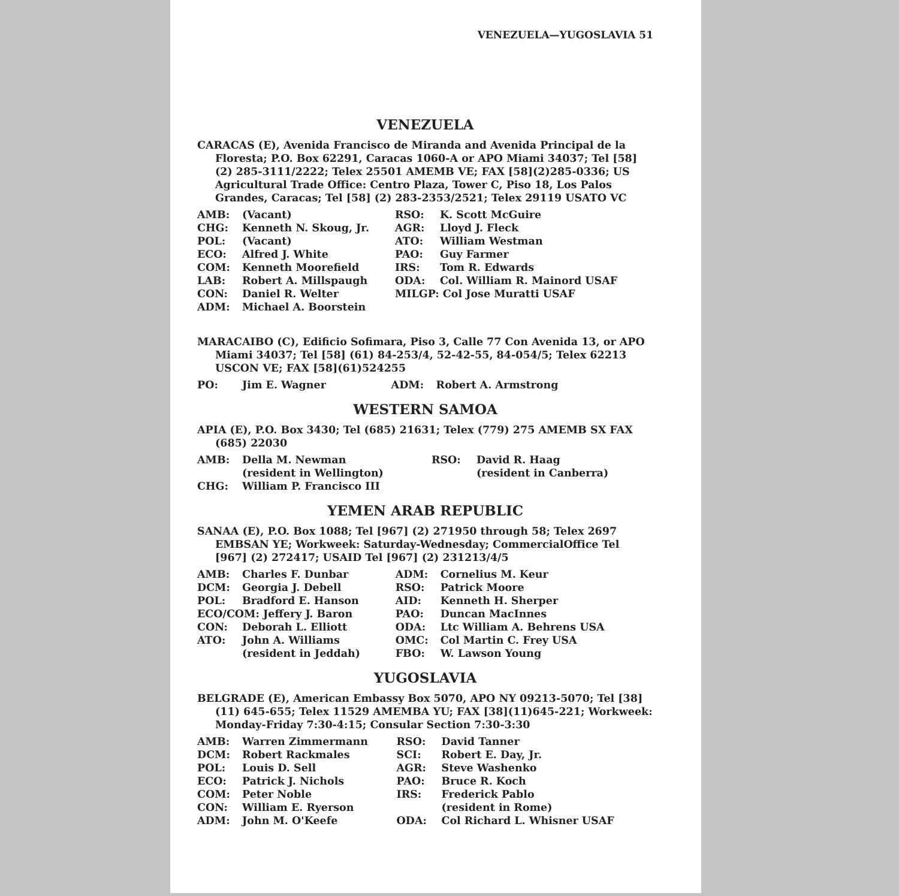VENEZUELA—YUGOSLAVIA 51
VENEZUELA
CARACAS (E), Avenida Francisco de Miranda and Avenida Principal de la Floresta; P.O. Box 62291, Caracas 1060-A or APO Miami 34037; Tel [58] (2) 285-3111/2222; Telex 25501 AMEMB VE; FAX [58](2)285-0336; US Agricultural Trade Office: Centro Plaza, Tower C, Piso 18, Los Palos Grandes, Caracas; Tel [58] (2) 283-2353/2521; Telex 29119 USATO VC
| AMB: | (Vacant) | RSO: | K. Scott McGuire |
| CHG: | Kenneth N. Skoug, Jr. | AGR: | Lloyd J. Fleck |
| POL: | (Vacant) | ATO: | William Westman |
| ECO: | Alfred J. White | PAO: | Guy Farmer |
| COM: | Kenneth Moorefield | IRS: | Tom R. Edwards |
| LAB: | Robert A. Millspaugh | ODA: | Col. William R. Mainord USAF |
| CON: | Daniel R. Welter | MILGP: Col Jose Muratti USAF | |
| ADM: | Michael A. Boorstein | | |
MARACAIBO (C), Edificio Sofimara, Piso 3, Calle 77 Con Avenida 13, or APO Miami 34037; Tel [58] (61) 84-253/4, 52-42-55, 84-054/5; Telex 62213 USCON VE; FAX [58](61)524255
| PO: | Jim E. Wagner | ADM: | Robert A. Armstrong |
WESTERN SAMOA
APIA (E), P.O. Box 3430; Tel (685) 21631; Telex (779) 275 AMEMB SX FAX (685) 22030
| AMB: | Della M. Newman (resident in Wellington) | RSO: | David R. Haag (resident in Canberra) |
| CHG: | William P. Francisco III | | |
YEMEN ARAB REPUBLIC
SANAA (E), P.O. Box 1088; Tel [967] (2) 271950 through 58; Telex 2697 EMBSAN YE; Workweek: Saturday-Wednesday; CommercialOffice Tel [967] (2) 272417; USAID Tel [967] (2) 231213/4/5
| AMB: | Charles F. Dunbar | ADM: | Cornelius M. Keur |
| DCM: | Georgia J. Debell | RSO: | Patrick Moore |
| POL: | Bradford E. Hanson | AID: | Kenneth H. Sherper |
| ECO/COM: Jeffery J. Baron | | PAO: | Duncan MacInnes |
| CON: | Deborah L. Elliott | ODA: | Ltc William A. Behrens USA |
| ATO: | John A. Williams | OMC: | Col Martin C. Frey USA |
| | (resident in Jeddah) | FBO: | W. Lawson Young |
YUGOSLAVIA
BELGRADE (E), American Embassy Box 5070, APO NY 09213-5070; Tel [38] (11) 645-655; Telex 11529 AMEMBA YU; FAX [38](11)645-221; Workweek: Monday-Friday 7:30-4:15; Consular Section 7:30-3:30
| AMB: | Warren Zimmermann | RSO: | David Tanner |
| DCM: | Robert Rackmales | SCI: | Robert E. Day, Jr. |
| POL: | Louis D. Sell | AGR: | Steve Washenko |
| ECO: | Patrick J. Nichols | PAO: | Bruce R. Koch |
| COM: | Peter Noble | IRS: | Frederick Pablo |
| CON: | William E. Ryerson | | (resident in Rome) |
| ADM: | John M. O'Keefe | ODA: | Col Richard L. Whisner USAF |